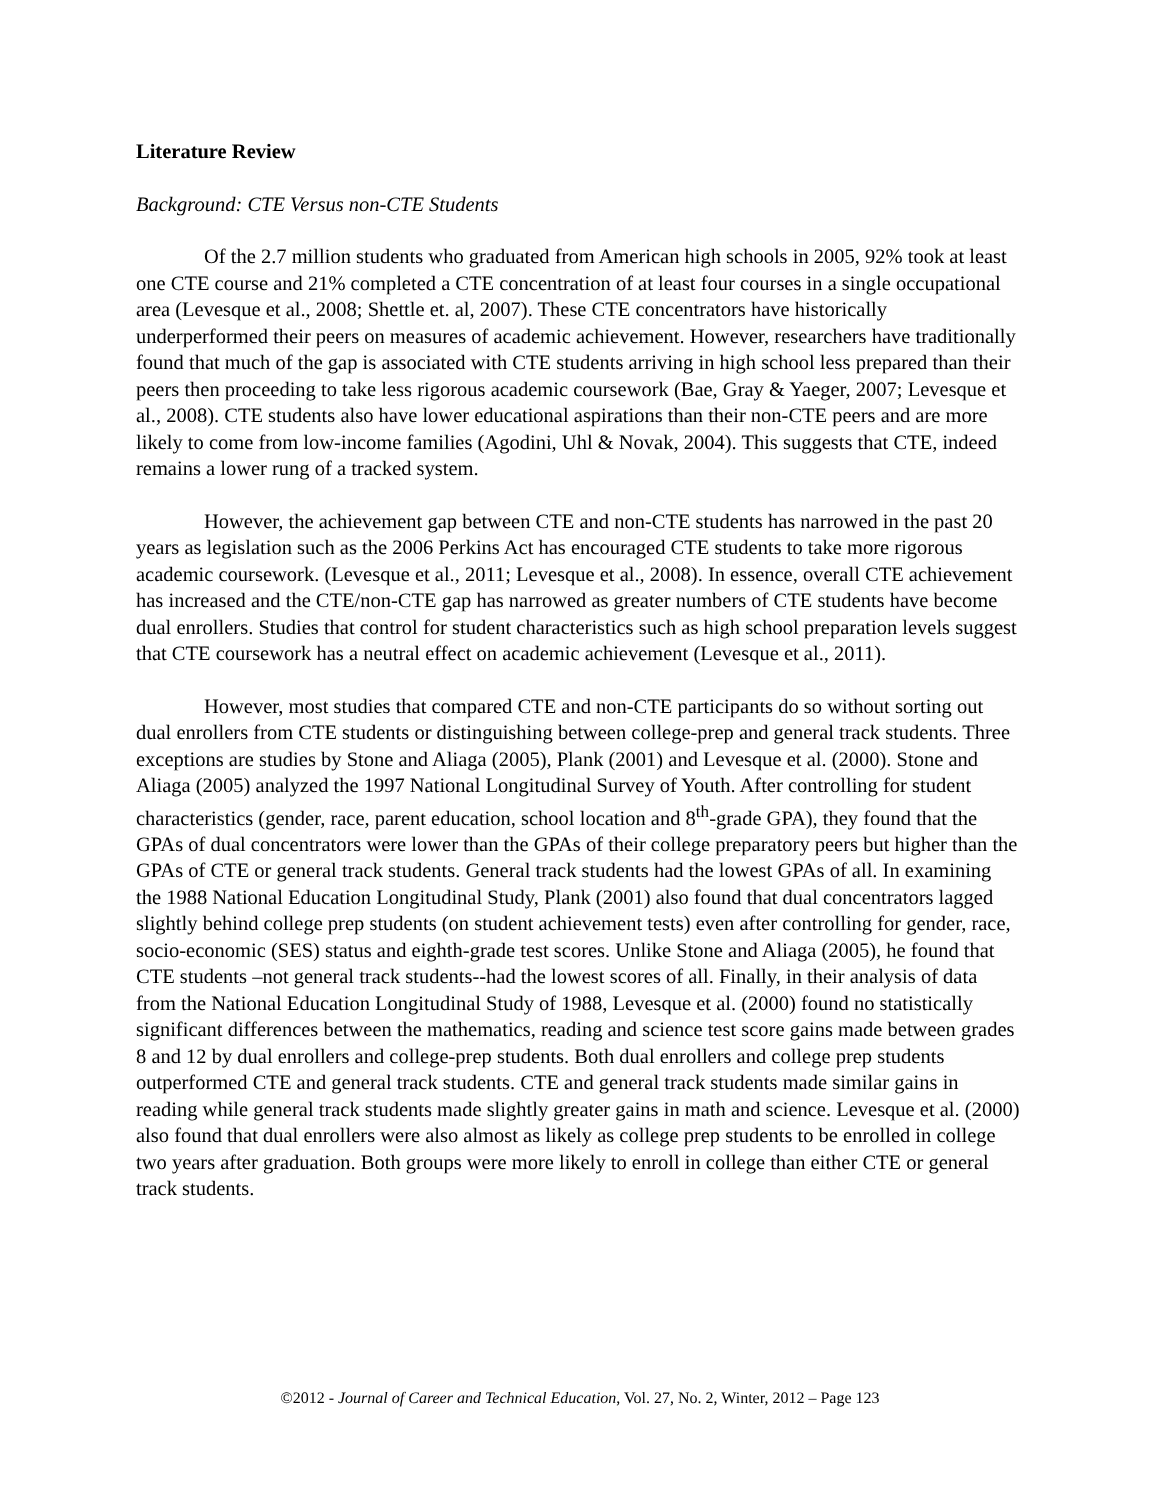Literature Review
Background: CTE Versus non-CTE Students
Of the 2.7 million students who graduated from American high schools in 2005, 92% took at least one CTE course and 21% completed a CTE concentration of at least four courses in a single occupational area (Levesque et al., 2008; Shettle et. al, 2007). These CTE concentrators have historically underperformed their peers on measures of academic achievement. However, researchers have traditionally found that much of the gap is associated with CTE students arriving in high school less prepared than their peers then proceeding to take less rigorous academic coursework (Bae, Gray & Yaeger, 2007; Levesque et al., 2008). CTE students also have lower educational aspirations than their non-CTE peers and are more likely to come from low-income families (Agodini, Uhl & Novak, 2004). This suggests that CTE, indeed remains a lower rung of a tracked system.
However, the achievement gap between CTE and non-CTE students has narrowed in the past 20 years as legislation such as the 2006 Perkins Act has encouraged CTE students to take more rigorous academic coursework. (Levesque et al., 2011; Levesque et al., 2008). In essence, overall CTE achievement has increased and the CTE/non-CTE gap has narrowed as greater numbers of CTE students have become dual enrollers. Studies that control for student characteristics such as high school preparation levels suggest that CTE coursework has a neutral effect on academic achievement (Levesque et al., 2011).
However, most studies that compared CTE and non-CTE participants do so without sorting out dual enrollers from CTE students or distinguishing between college-prep and general track students. Three exceptions are studies by Stone and Aliaga (2005), Plank (2001) and Levesque et al. (2000). Stone and Aliaga (2005) analyzed the 1997 National Longitudinal Survey of Youth. After controlling for student characteristics (gender, race, parent education, school location and 8<sup>th</sup>-grade GPA), they found that the GPAs of dual concentrators were lower than the GPAs of their college preparatory peers but higher than the GPAs of CTE or general track students. General track students had the lowest GPAs of all. In examining the 1988 National Education Longitudinal Study, Plank (2001) also found that dual concentrators lagged slightly behind college prep students (on student achievement tests) even after controlling for gender, race, socio-economic (SES) status and eighth-grade test scores. Unlike Stone and Aliaga (2005), he found that CTE students –not general track students--had the lowest scores of all. Finally, in their analysis of data from the National Education Longitudinal Study of 1988, Levesque et al. (2000) found no statistically significant differences between the mathematics, reading and science test score gains made between grades 8 and 12 by dual enrollers and college-prep students. Both dual enrollers and college prep students outperformed CTE and general track students. CTE and general track students made similar gains in reading while general track students made slightly greater gains in math and science. Levesque et al. (2000) also found that dual enrollers were also almost as likely as college prep students to be enrolled in college two years after graduation. Both groups were more likely to enroll in college than either CTE or general track students.
©2012 - Journal of Career and Technical Education, Vol. 27, No. 2, Winter, 2012 – Page 123